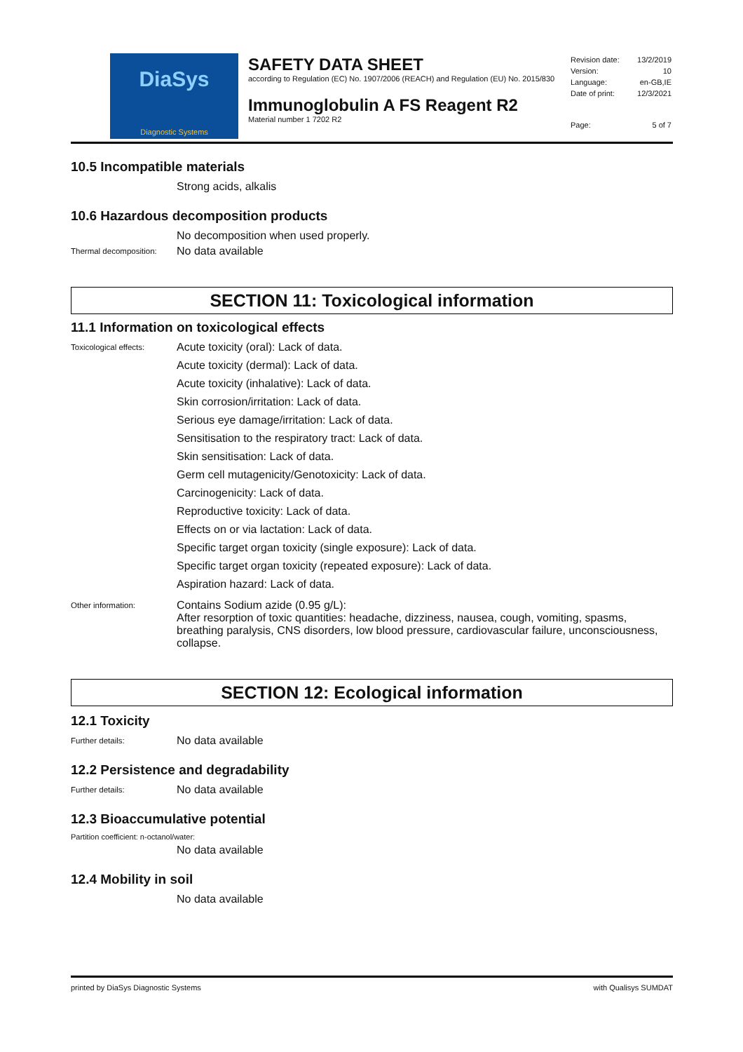DiaSys
Diagnostic Systems
SAFETY DATA SHEET
according to Regulation (EC) No. 1907/2006 (REACH) and Regulation (EU) No. 2015/830
Immunoglobulin A FS Reagent R2
Material number 1 7202 R2
| Revision date: | 13/2/2019 |
| Version: | 10 |
| Language: | en-GB,IE |
| Date of print: | 12/3/2021 |
| Page: | 5 of 7 |
10.5 Incompatible materials
Strong acids, alkalis
10.6 Hazardous decomposition products
No decomposition when used properly.
Thermal decomposition:
No data available
SECTION 11: Toxicological information
11.1 Information on toxicological effects
Toxicological effects:
Acute toxicity (oral): Lack of data.
Acute toxicity (dermal): Lack of data.
Acute toxicity (inhalative): Lack of data.
Skin corrosion/irritation: Lack of data.
Serious eye damage/irritation: Lack of data.
Sensitisation to the respiratory tract: Lack of data.
Skin sensitisation: Lack of data.
Germ cell mutagenicity/Genotoxicity: Lack of data.
Carcinogenicity: Lack of data.
Reproductive toxicity: Lack of data.
Effects on or via lactation: Lack of data.
Specific target organ toxicity (single exposure): Lack of data.
Specific target organ toxicity (repeated exposure): Lack of data.
Aspiration hazard: Lack of data.
Other information:
Contains Sodium azide (0.95 g/L):
After resorption of toxic quantities: headache, dizziness, nausea, cough, vomiting, spasms, breathing paralysis, CNS disorders, low blood pressure, cardiovascular failure, unconsciousness, collapse.
SECTION 12: Ecological information
12.1 Toxicity
Further details:
No data available
12.2 Persistence and degradability
Further details:
No data available
12.3 Bioaccumulative potential
Partition coefficient: n-octanol/water:
No data available
12.4 Mobility in soil
No data available
printed by DiaSys Diagnostic Systems with Qualisys SUMDAT